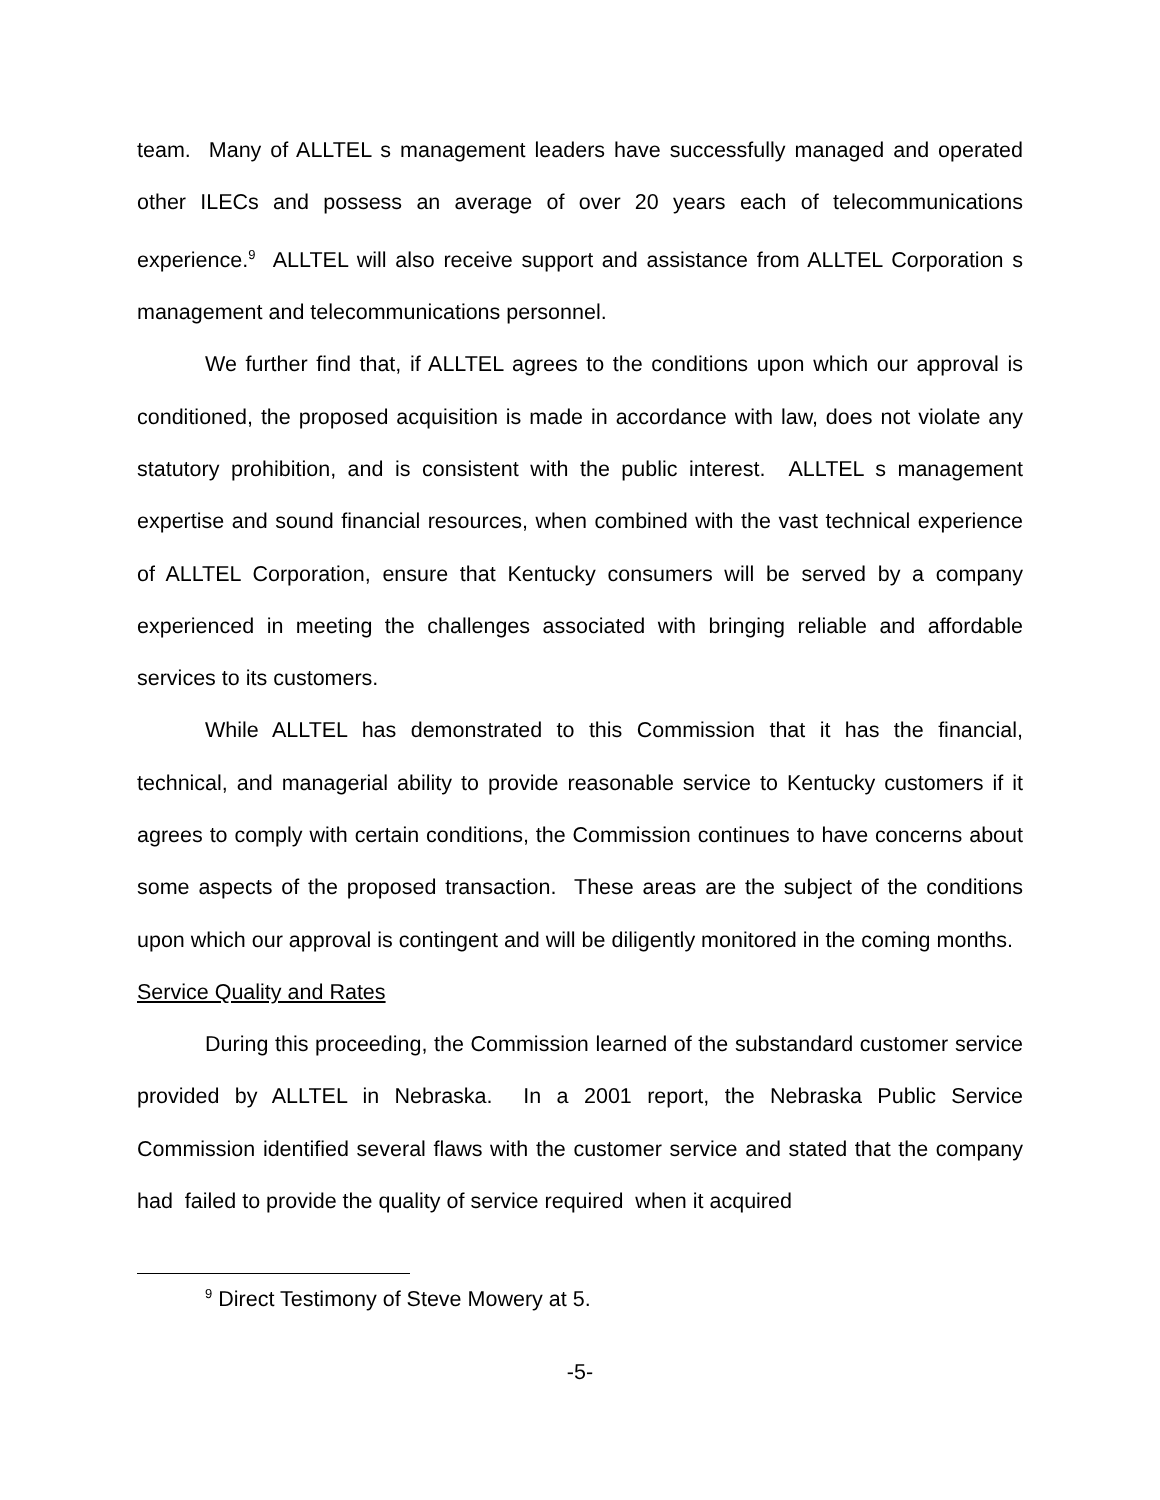team. Many of ALLTEL s management leaders have successfully managed and operated other ILECs and possess an average of over 20 years each of telecommunications experience.<sup>9</sup> ALLTEL will also receive support and assistance from ALLTEL Corporation s management and telecommunications personnel.
We further find that, if ALLTEL agrees to the conditions upon which our approval is conditioned, the proposed acquisition is made in accordance with law, does not violate any statutory prohibition, and is consistent with the public interest. ALLTEL s management expertise and sound financial resources, when combined with the vast technical experience of ALLTEL Corporation, ensure that Kentucky consumers will be served by a company experienced in meeting the challenges associated with bringing reliable and affordable services to its customers.
While ALLTEL has demonstrated to this Commission that it has the financial, technical, and managerial ability to provide reasonable service to Kentucky customers if it agrees to comply with certain conditions, the Commission continues to have concerns about some aspects of the proposed transaction. These areas are the subject of the conditions upon which our approval is contingent and will be diligently monitored in the coming months.
Service Quality and Rates
During this proceeding, the Commission learned of the substandard customer service provided by ALLTEL in Nebraska. In a 2001 report, the Nebraska Public Service Commission identified several flaws with the customer service and stated that the company had failed to provide the quality of service required when it acquired
<sup>9</sup> Direct Testimony of Steve Mowery at 5.
-5-